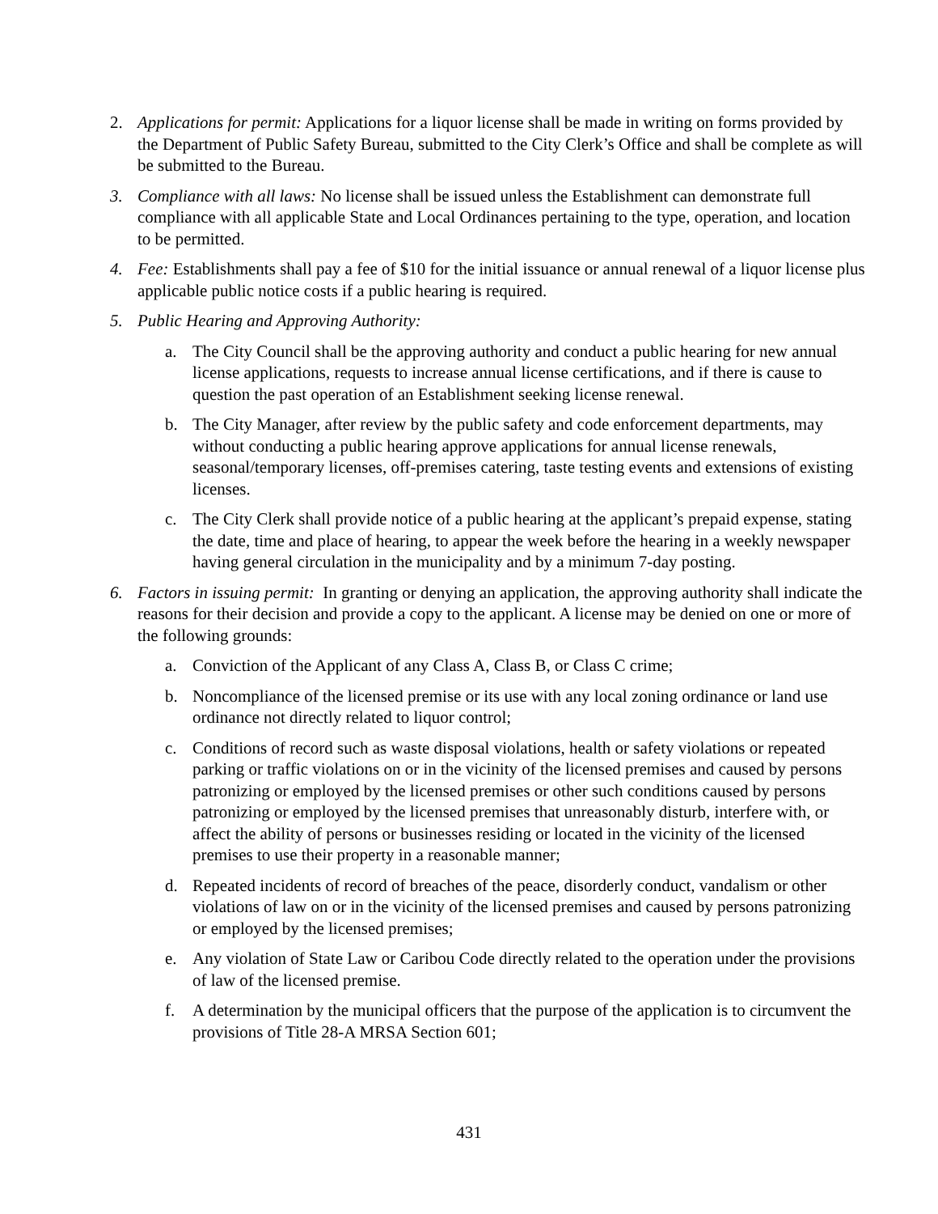2. Applications for permit: Applications for a liquor license shall be made in writing on forms provided by the Department of Public Safety Bureau, submitted to the City Clerk’s Office and shall be complete as will be submitted to the Bureau.
3. Compliance with all laws: No license shall be issued unless the Establishment can demonstrate full compliance with all applicable State and Local Ordinances pertaining to the type, operation, and location to be permitted.
4. Fee: Establishments shall pay a fee of $10 for the initial issuance or annual renewal of a liquor license plus applicable public notice costs if a public hearing is required.
5. Public Hearing and Approving Authority:
a. The City Council shall be the approving authority and conduct a public hearing for new annual license applications, requests to increase annual license certifications, and if there is cause to question the past operation of an Establishment seeking license renewal.
b. The City Manager, after review by the public safety and code enforcement departments, may without conducting a public hearing approve applications for annual license renewals, seasonal/temporary licenses, off-premises catering, taste testing events and extensions of existing licenses.
c. The City Clerk shall provide notice of a public hearing at the applicant’s prepaid expense, stating the date, time and place of hearing, to appear the week before the hearing in a weekly newspaper having general circulation in the municipality and by a minimum 7-day posting.
6. Factors in issuing permit: In granting or denying an application, the approving authority shall indicate the reasons for their decision and provide a copy to the applicant. A license may be denied on one or more of the following grounds:
a. Conviction of the Applicant of any Class A, Class B, or Class C crime;
b. Noncompliance of the licensed premise or its use with any local zoning ordinance or land use ordinance not directly related to liquor control;
c. Conditions of record such as waste disposal violations, health or safety violations or repeated parking or traffic violations on or in the vicinity of the licensed premises and caused by persons patronizing or employed by the licensed premises or other such conditions caused by persons patronizing or employed by the licensed premises that unreasonably disturb, interfere with, or affect the ability of persons or businesses residing or located in the vicinity of the licensed premises to use their property in a reasonable manner;
d. Repeated incidents of record of breaches of the peace, disorderly conduct, vandalism or other violations of law on or in the vicinity of the licensed premises and caused by persons patronizing or employed by the licensed premises;
e. Any violation of State Law or Caribou Code directly related to the operation under the provisions of law of the licensed premise.
f. A determination by the municipal officers that the purpose of the application is to circumvent the provisions of Title 28-A MRSA Section 601;
431